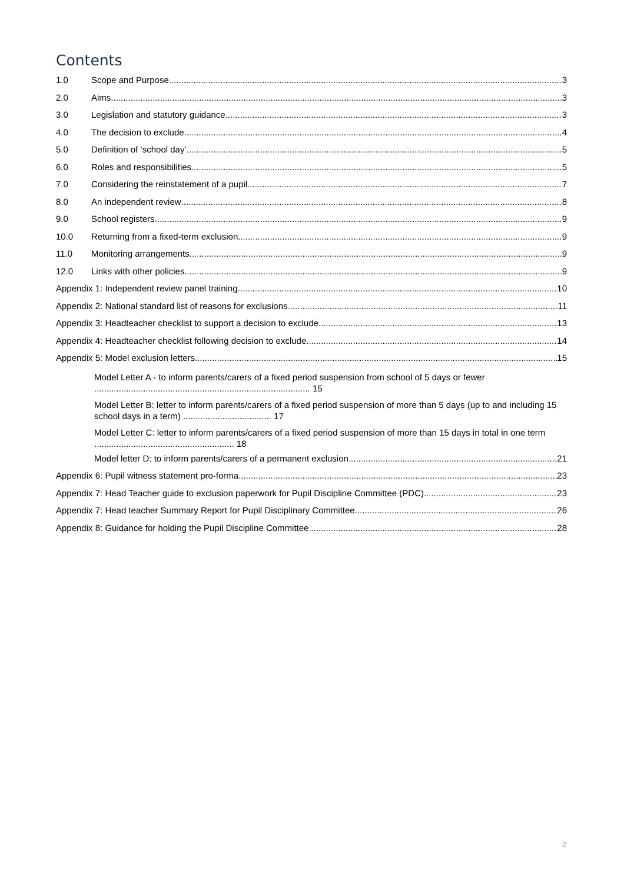Contents
1.0 Scope and Purpose 3
2.0 Aims 3
3.0 Legislation and statutory guidance 3
4.0 The decision to exclude 4
5.0 Definition of ‘school day’ 5
6.0 Roles and responsibilities 5
7.0 Considering the reinstatement of a pupil 7
8.0 An independent review 8
9.0 School registers 9
10.0 Returning from a fixed-term exclusion 9
11.0 Monitoring arrangements 9
12.0 Links with other policies 9
Appendix 1: Independent review panel training 10
Appendix 2: National standard list of reasons for exclusions 11
Appendix 3: Headteacher checklist to support a decision to exclude 13
Appendix 4: Headteacher checklist following decision to exclude 14
Appendix 5: Model exclusion letters 15
Model Letter A - to inform parents/carers of a fixed period suspension from school of 5 days or fewer ........................................................................................ 15
Model Letter B: letter to inform parents/carers of a fixed period suspension of more than 5 days (up to and including 15 school days in a term) .................................... 17
Model Letter C: letter to inform parents/carers of a fixed period suspension of more than 15 days in total in one term ......................................................... 18
Model letter D: to inform parents/carers of a permanent exclusion 21
Appendix 6: Pupil witness statement pro-forma 23
Appendix 7: Head Teacher guide to exclusion paperwork for Pupil Discipline Committee (PDC) 23
Appendix 7: Head teacher Summary Report for Pupil Disciplinary Committee 26
Appendix 8: Guidance for holding the Pupil Discipline Committee 28
2